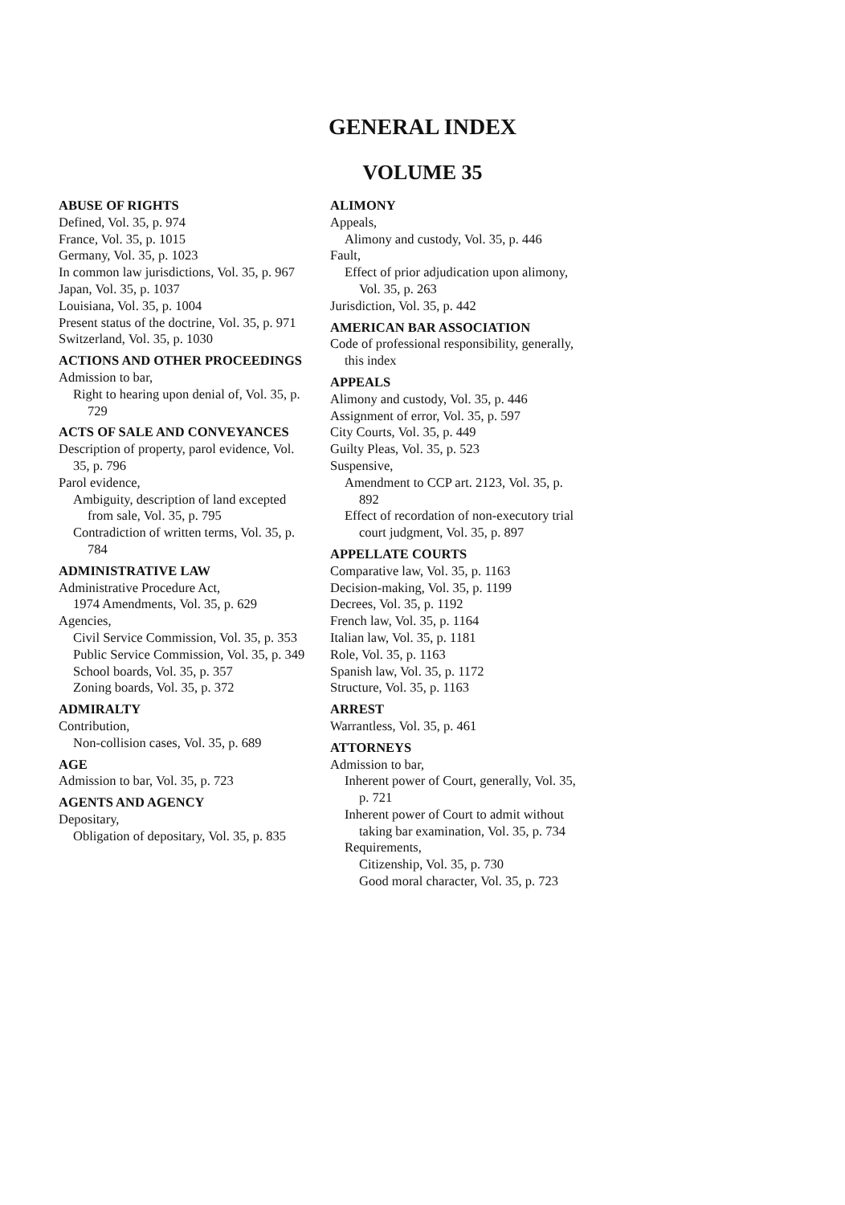GENERAL INDEX
VOLUME 35
ABUSE OF RIGHTS
Defined, Vol. 35, p. 974
France, Vol. 35, p. 1015
Germany, Vol. 35, p. 1023
In common law jurisdictions, Vol. 35, p. 967
Japan, Vol. 35, p. 1037
Louisiana, Vol. 35, p. 1004
Present status of the doctrine, Vol. 35, p. 971
Switzerland, Vol. 35, p. 1030
ACTIONS AND OTHER PROCEEDINGS
Admission to bar,
Right to hearing upon denial of, Vol. 35, p. 729
ACTS OF SALE AND CONVEYANCES
Description of property, parol evidence, Vol. 35, p. 796
Parol evidence,
Ambiguity, description of land excepted from sale, Vol. 35, p. 795
Contradiction of written terms, Vol. 35, p. 784
ADMINISTRATIVE LAW
Administrative Procedure Act,
1974 Amendments, Vol. 35, p. 629
Agencies,
Civil Service Commission, Vol. 35, p. 353
Public Service Commission, Vol. 35, p. 349
School boards, Vol. 35, p. 357
Zoning boards, Vol. 35, p. 372
ADMIRALTY
Contribution,
Non-collision cases, Vol. 35, p. 689
AGE
Admission to bar, Vol. 35, p. 723
AGENTS AND AGENCY
Depositary,
Obligation of depositary, Vol. 35, p. 835
ALIMONY
Appeals,
Alimony and custody, Vol. 35, p. 446
Fault,
Effect of prior adjudication upon alimony, Vol. 35, p. 263
Jurisdiction, Vol. 35, p. 442
AMERICAN BAR ASSOCIATION
Code of professional responsibility, generally, this index
APPEALS
Alimony and custody, Vol. 35, p. 446
Assignment of error, Vol. 35, p. 597
City Courts, Vol. 35, p. 449
Guilty Pleas, Vol. 35, p. 523
Suspensive,
Amendment to CCP art. 2123, Vol. 35, p. 892
Effect of recordation of non-executory trial court judgment, Vol. 35, p. 897
APPELLATE COURTS
Comparative law, Vol. 35, p. 1163
Decision-making, Vol. 35, p. 1199
Decrees, Vol. 35, p. 1192
French law, Vol. 35, p. 1164
Italian law, Vol. 35, p. 1181
Role, Vol. 35, p. 1163
Spanish law, Vol. 35, p. 1172
Structure, Vol. 35, p. 1163
ARREST
Warrantless, Vol. 35, p. 461
ATTORNEYS
Admission to bar,
Inherent power of Court, generally, Vol. 35, p. 721
Inherent power of Court to admit without taking bar examination, Vol. 35, p. 734
Requirements,
Citizenship, Vol. 35, p. 730
Good moral character, Vol. 35, p. 723